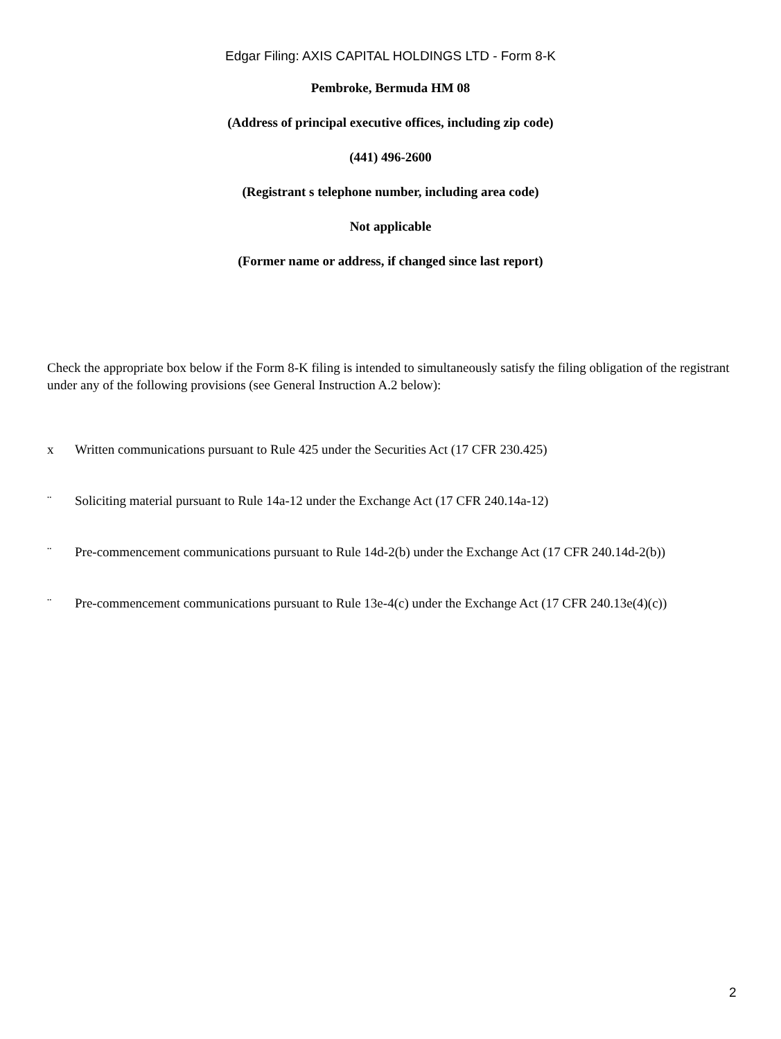Edgar Filing: AXIS CAPITAL HOLDINGS LTD - Form 8-K
Pembroke, Bermuda HM 08
(Address of principal executive offices, including zip code)
(441) 496-2600
(Registrant s telephone number, including area code)
Not applicable
(Former name or address, if changed since last report)
Check the appropriate box below if the Form 8-K filing is intended to simultaneously satisfy the filing obligation of the registrant under any of the following provisions (see General Instruction A.2 below):
x Written communications pursuant to Rule 425 under the Securities Act (17 CFR 230.425)
¨ Soliciting material pursuant to Rule 14a-12 under the Exchange Act (17 CFR 240.14a-12)
¨ Pre-commencement communications pursuant to Rule 14d-2(b) under the Exchange Act (17 CFR 240.14d-2(b))
¨ Pre-commencement communications pursuant to Rule 13e-4(c) under the Exchange Act (17 CFR 240.13e(4)(c))
2